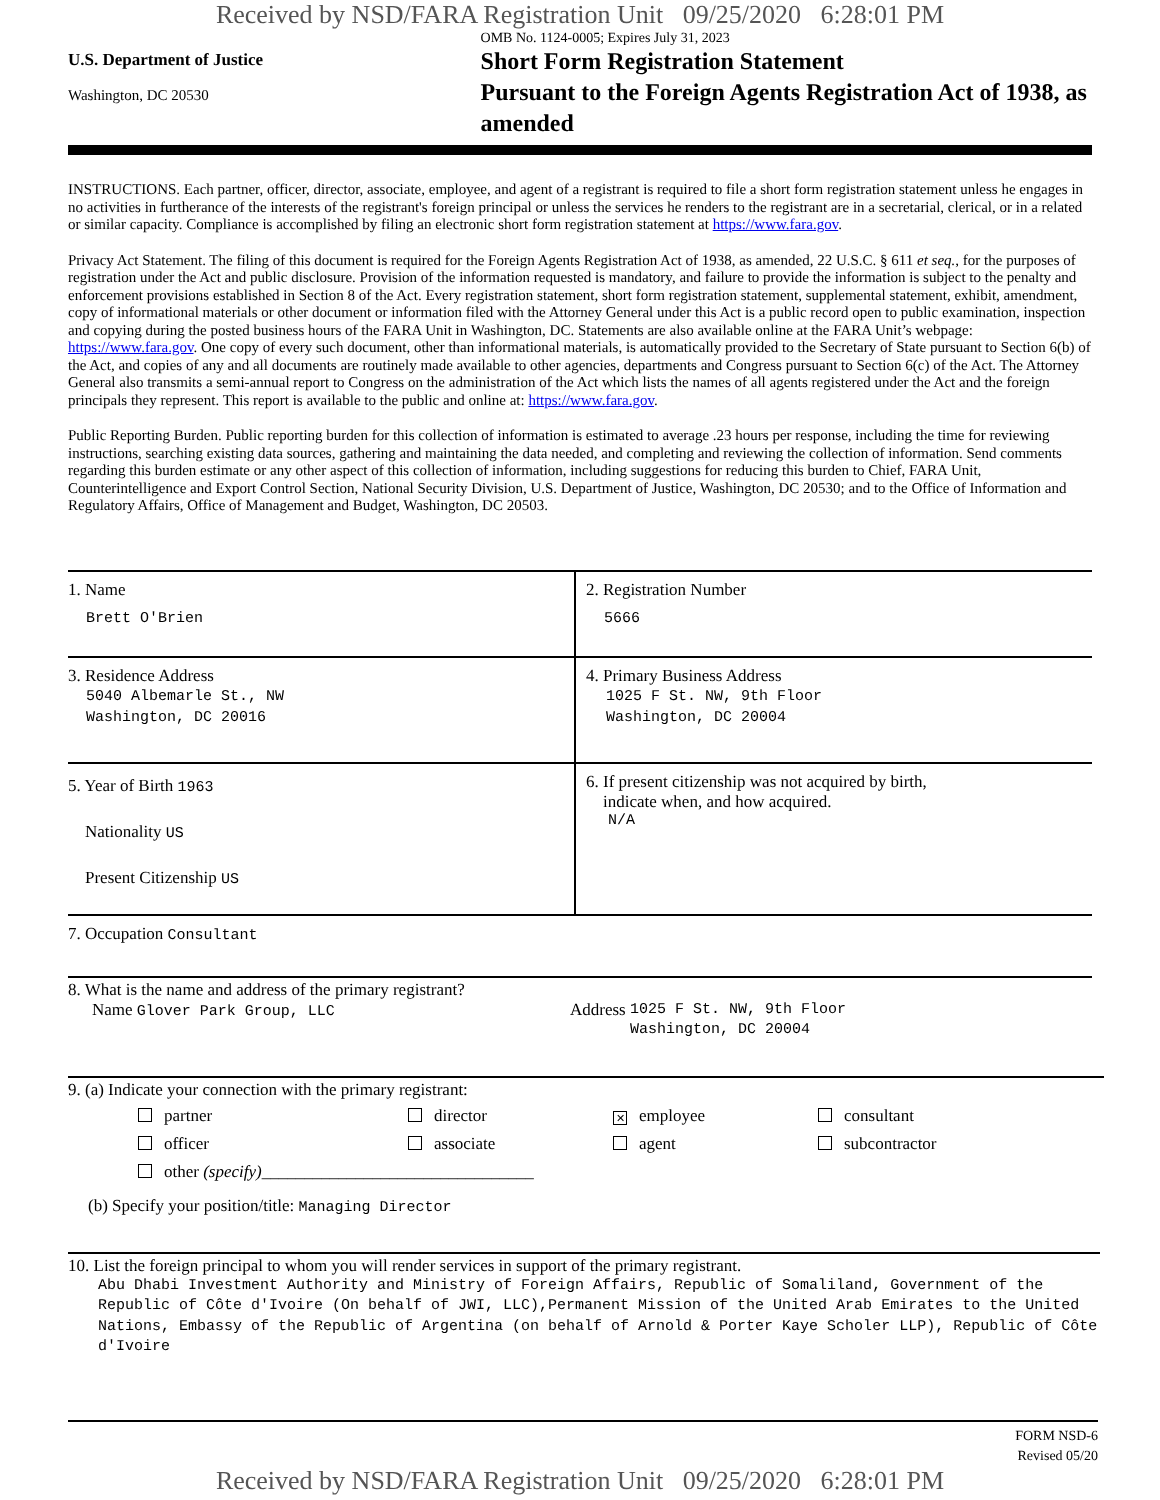Received by NSD/FARA Registration Unit 09/25/2020 6:28:01 PM
U.S. Department of Justice
Washington, DC 20530
OMB No. 1124-0005; Expires July 31, 2023
Short Form Registration Statement
Pursuant to the Foreign Agents Registration Act of 1938, as amended
INSTRUCTIONS. Each partner, officer, director, associate, employee, and agent of a registrant is required to file a short form registration statement unless he engages in no activities in furtherance of the interests of the registrant's foreign principal or unless the services he renders to the registrant are in a secretarial, clerical, or in a related or similar capacity. Compliance is accomplished by filing an electronic short form registration statement at https://www.fara.gov.
Privacy Act Statement. The filing of this document is required for the Foreign Agents Registration Act of 1938, as amended, 22 U.S.C. § 611 et seq., for the purposes of registration under the Act and public disclosure. Provision of the information requested is mandatory, and failure to provide the information is subject to the penalty and enforcement provisions established in Section 8 of the Act. Every registration statement, short form registration statement, supplemental statement, exhibit, amendment, copy of informational materials or other document or information filed with the Attorney General under this Act is a public record open to public examination, inspection and copying during the posted business hours of the FARA Unit in Washington, DC. Statements are also available online at the FARA Unit’s webpage: https://www.fara.gov. One copy of every such document, other than informational materials, is automatically provided to the Secretary of State pursuant to Section 6(b) of the Act, and copies of any and all documents are routinely made available to other agencies, departments and Congress pursuant to Section 6(c) of the Act. The Attorney General also transmits a semi-annual report to Congress on the administration of the Act which lists the names of all agents registered under the Act and the foreign principals they represent. This report is available to the public and online at: https://www.fara.gov.
Public Reporting Burden. Public reporting burden for this collection of information is estimated to average .23 hours per response, including the time for reviewing instructions, searching existing data sources, gathering and maintaining the data needed, and completing and reviewing the collection of information. Send comments regarding this burden estimate or any other aspect of this collection of information, including suggestions for reducing this burden to Chief, FARA Unit, Counterintelligence and Export Control Section, National Security Division, U.S. Department of Justice, Washington, DC 20530; and to the Office of Information and Regulatory Affairs, Office of Management and Budget, Washington, DC 20503.
1. Name
Brett O'Brien
2. Registration Number
5666
3. Residence Address
5040 Albemarle St., NW
Washington, DC 20016
4. Primary Business Address
1025 F St. NW, 9th Floor
Washington, DC 20004
5. Year of Birth 1963
Nationality US
Present Citizenship US
6. If present citizenship was not acquired by birth,
indicate when, and how acquired.
N/A
7. Occupation Consultant
8. What is the name and address of the primary registrant?
Name Glover Park Group, LLC Address 1025 F St. NW, 9th Floor
Washington, DC 20004
9. (a) Indicate your connection with the primary registrant:
partner
director
✕ employee
consultant
officer
associate
agent
subcontractor
other (specify)________________________________
(b) Specify your position/title: Managing Director
10. List the foreign principal to whom you will render services in support of the primary registrant.
Abu Dhabi Investment Authority and Ministry of Foreign Affairs, Republic of Somaliland, Government of the Republic of Côte d'Ivoire (On behalf of JWI, LLC),Permanent Mission of the United Arab Emirates to the United Nations, Embassy of the Republic of Argentina (on behalf of Arnold & Porter Kaye Scholer LLP), Republic of Côte d'Ivoire
FORM NSD-6
Revised 05/20
Received by NSD/FARA Registration Unit 09/25/2020 6:28:01 PM